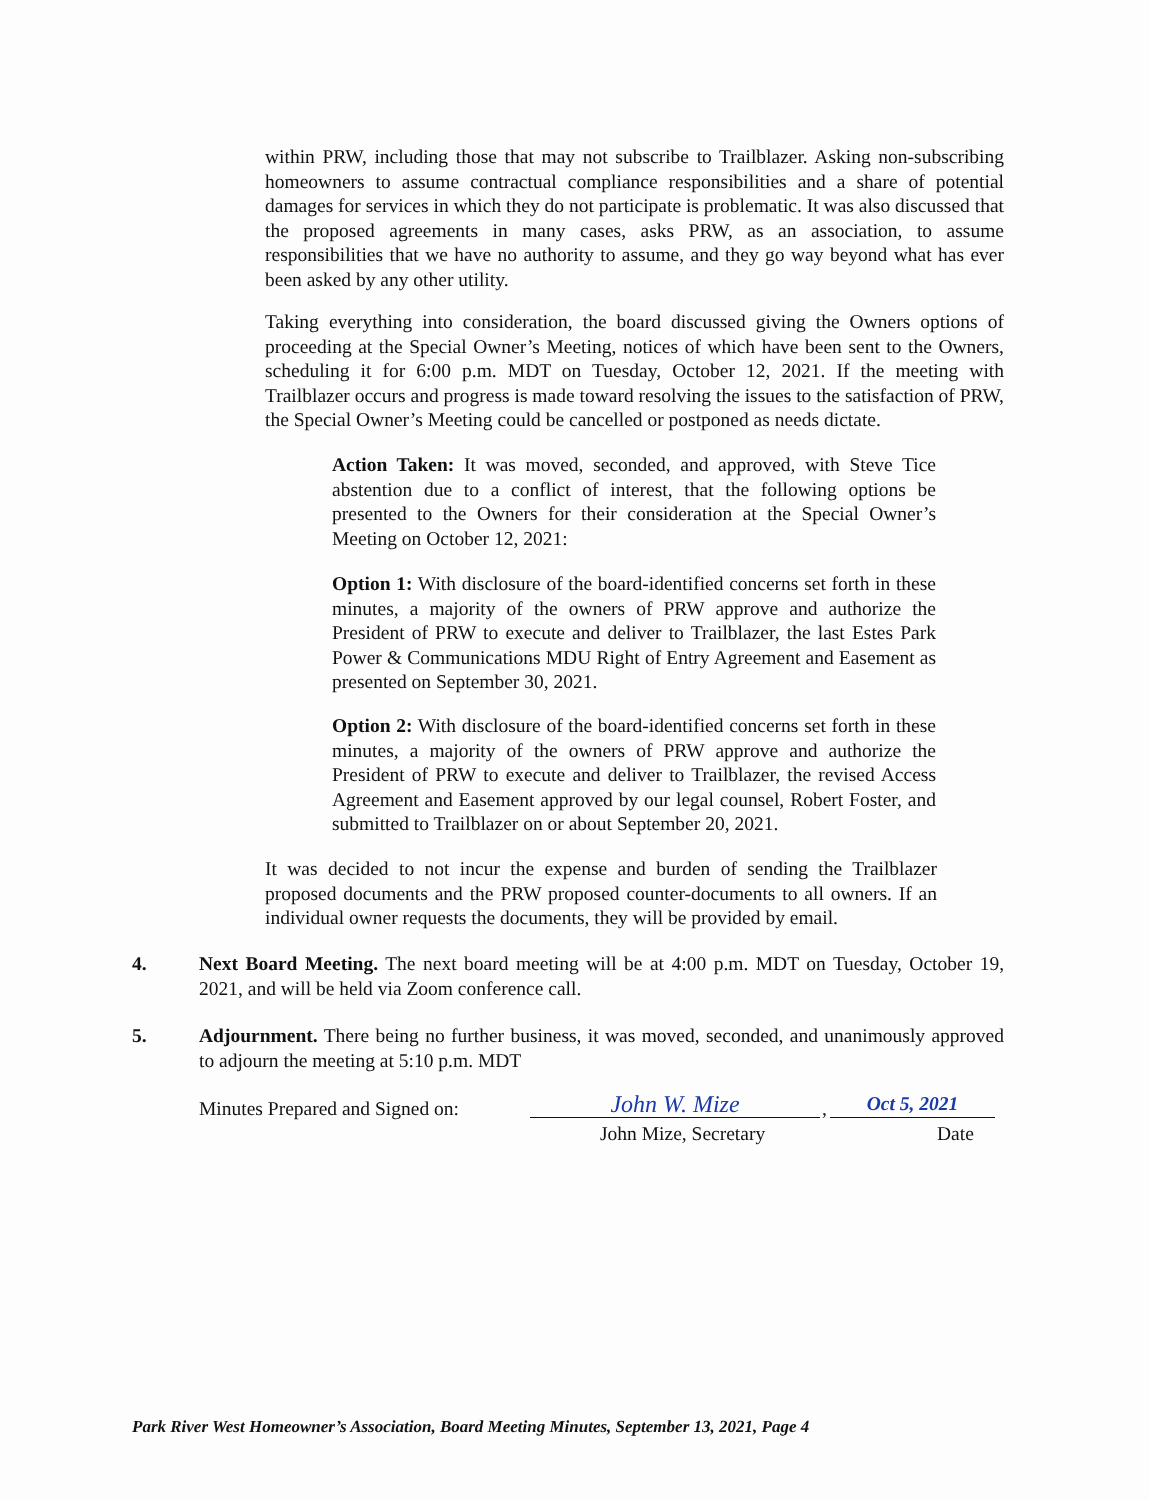within PRW, including those that may not subscribe to Trailblazer. Asking non-subscribing homeowners to assume contractual compliance responsibilities and a share of potential damages for services in which they do not participate is problematic. It was also discussed that the proposed agreements in many cases, asks PRW, as an association, to assume responsibilities that we have no authority to assume, and they go way beyond what has ever been asked by any other utility.
Taking everything into consideration, the board discussed giving the Owners options of proceeding at the Special Owner’s Meeting, notices of which have been sent to the Owners, scheduling it for 6:00 p.m. MDT on Tuesday, October 12, 2021. If the meeting with Trailblazer occurs and progress is made toward resolving the issues to the satisfaction of PRW, the Special Owner’s Meeting could be cancelled or postponed as needs dictate.
Action Taken: It was moved, seconded, and approved, with Steve Tice abstention due to a conflict of interest, that the following options be presented to the Owners for their consideration at the Special Owner’s Meeting on October 12, 2021:
Option 1: With disclosure of the board-identified concerns set forth in these minutes, a majority of the owners of PRW approve and authorize the President of PRW to execute and deliver to Trailblazer, the last Estes Park Power & Communications MDU Right of Entry Agreement and Easement as presented on September 30, 2021.
Option 2: With disclosure of the board-identified concerns set forth in these minutes, a majority of the owners of PRW approve and authorize the President of PRW to execute and deliver to Trailblazer, the revised Access Agreement and Easement approved by our legal counsel, Robert Foster, and submitted to Trailblazer on or about September 20, 2021.
It was decided to not incur the expense and burden of sending the Trailblazer proposed documents and the PRW proposed counter-documents to all owners. If an individual owner requests the documents, they will be provided by email.
4.
Next Board Meeting. The next board meeting will be at 4:00 p.m. MDT on Tuesday, October 19, 2021, and will be held via Zoom conference call.
5.
Adjournment. There being no further business, it was moved, seconded, and unanimously approved to adjourn the meeting at 5:10 p.m. MDT
Minutes Prepared and Signed on:
John W. Mize , Oct 5, 2021
John Mize, Secretary Date
Park River West Homeowner’s Association, Board Meeting Minutes, September 13, 2021, Page 4